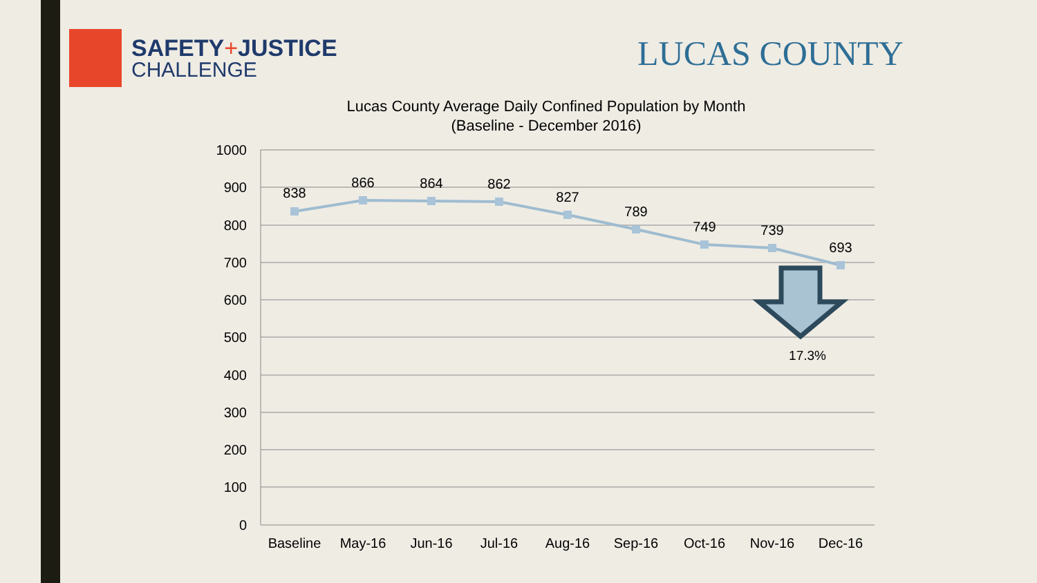SAFETY+JUSTICE
CHALLENGE
LUCAS COUNTY
Lucas County Average Daily Confined Population by Month
(Baseline - December 2016)
1000
900
800
700
600
500
400
300
200
100
0
838
866
864
862
827
789
749
739
693
17.3%
Baseline
May-16
Jun-16
Jul-16
Aug-16
Sep-16
Oct-16
Nov-16
Dec-16